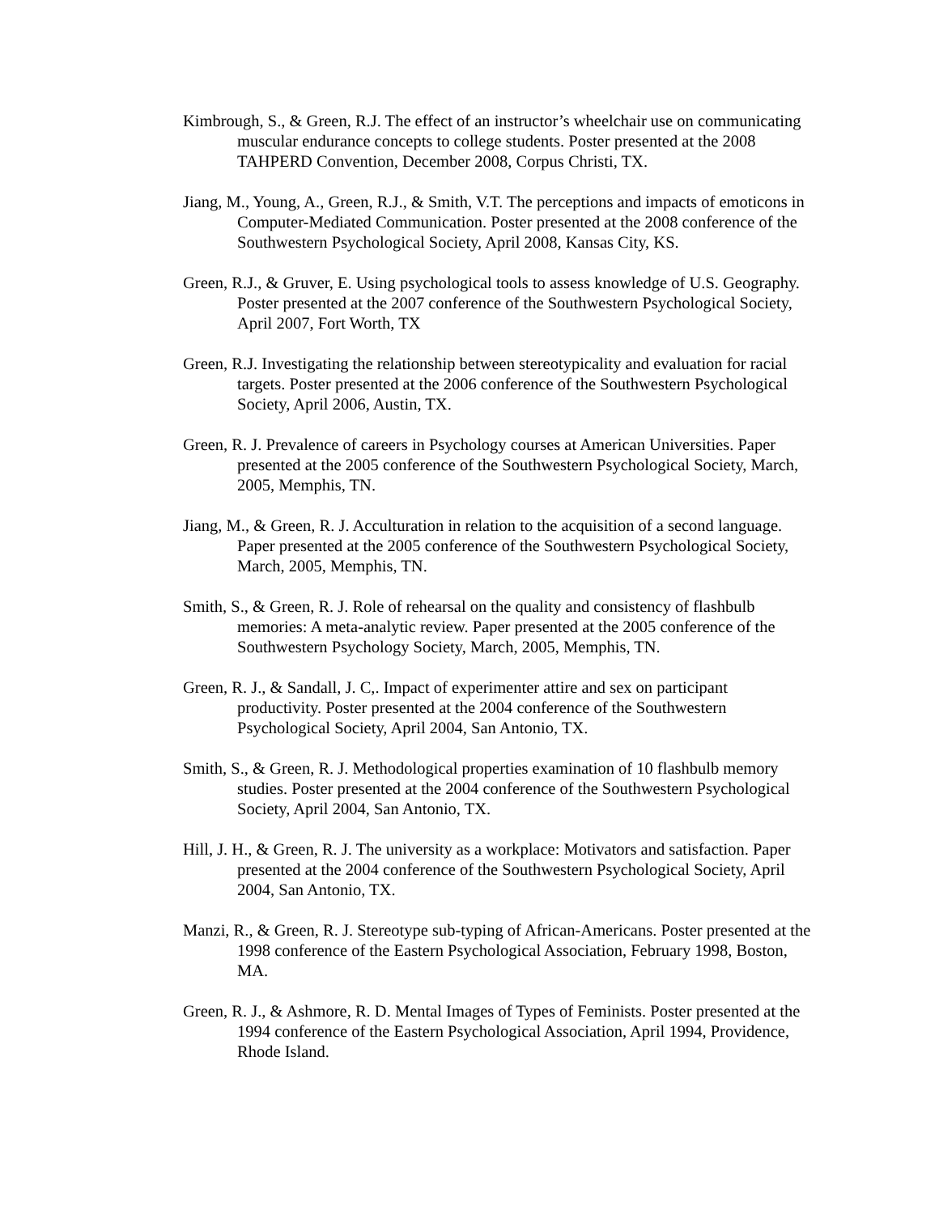Kimbrough, S., & Green, R.J. The effect of an instructor’s wheelchair use on communicating muscular endurance concepts to college students. Poster presented at the 2008 TAHPERD Convention, December 2008, Corpus Christi, TX.
Jiang, M., Young, A., Green, R.J., & Smith, V.T. The perceptions and impacts of emoticons in Computer-Mediated Communication. Poster presented at the 2008 conference of the Southwestern Psychological Society, April 2008, Kansas City, KS.
Green, R.J., & Gruver, E. Using psychological tools to assess knowledge of U.S. Geography. Poster presented at the 2007 conference of the Southwestern Psychological Society, April 2007, Fort Worth, TX
Green, R.J. Investigating the relationship between stereotypicality and evaluation for racial targets. Poster presented at the 2006 conference of the Southwestern Psychological Society, April 2006, Austin, TX.
Green, R. J. Prevalence of careers in Psychology courses at American Universities. Paper presented at the 2005 conference of the Southwestern Psychological Society, March, 2005, Memphis, TN.
Jiang, M., & Green, R. J. Acculturation in relation to the acquisition of a second language. Paper presented at the 2005 conference of the Southwestern Psychological Society, March, 2005, Memphis, TN.
Smith, S., & Green, R. J. Role of rehearsal on the quality and consistency of flashbulb memories: A meta-analytic review. Paper presented at the 2005 conference of the Southwestern Psychology Society, March, 2005, Memphis, TN.
Green, R. J., & Sandall, J. C,. Impact of experimenter attire and sex on participant productivity. Poster presented at the 2004 conference of the Southwestern Psychological Society, April 2004, San Antonio, TX.
Smith, S., & Green, R. J. Methodological properties examination of 10 flashbulb memory studies. Poster presented at the 2004 conference of the Southwestern Psychological Society, April 2004, San Antonio, TX.
Hill, J. H., & Green, R. J. The university as a workplace: Motivators and satisfaction. Paper presented at the 2004 conference of the Southwestern Psychological Society, April 2004, San Antonio, TX.
Manzi, R., & Green, R. J. Stereotype sub-typing of African-Americans. Poster presented at the 1998 conference of the Eastern Psychological Association, February 1998, Boston, MA.
Green, R. J., & Ashmore, R. D. Mental Images of Types of Feminists. Poster presented at the 1994 conference of the Eastern Psychological Association, April 1994, Providence, Rhode Island.